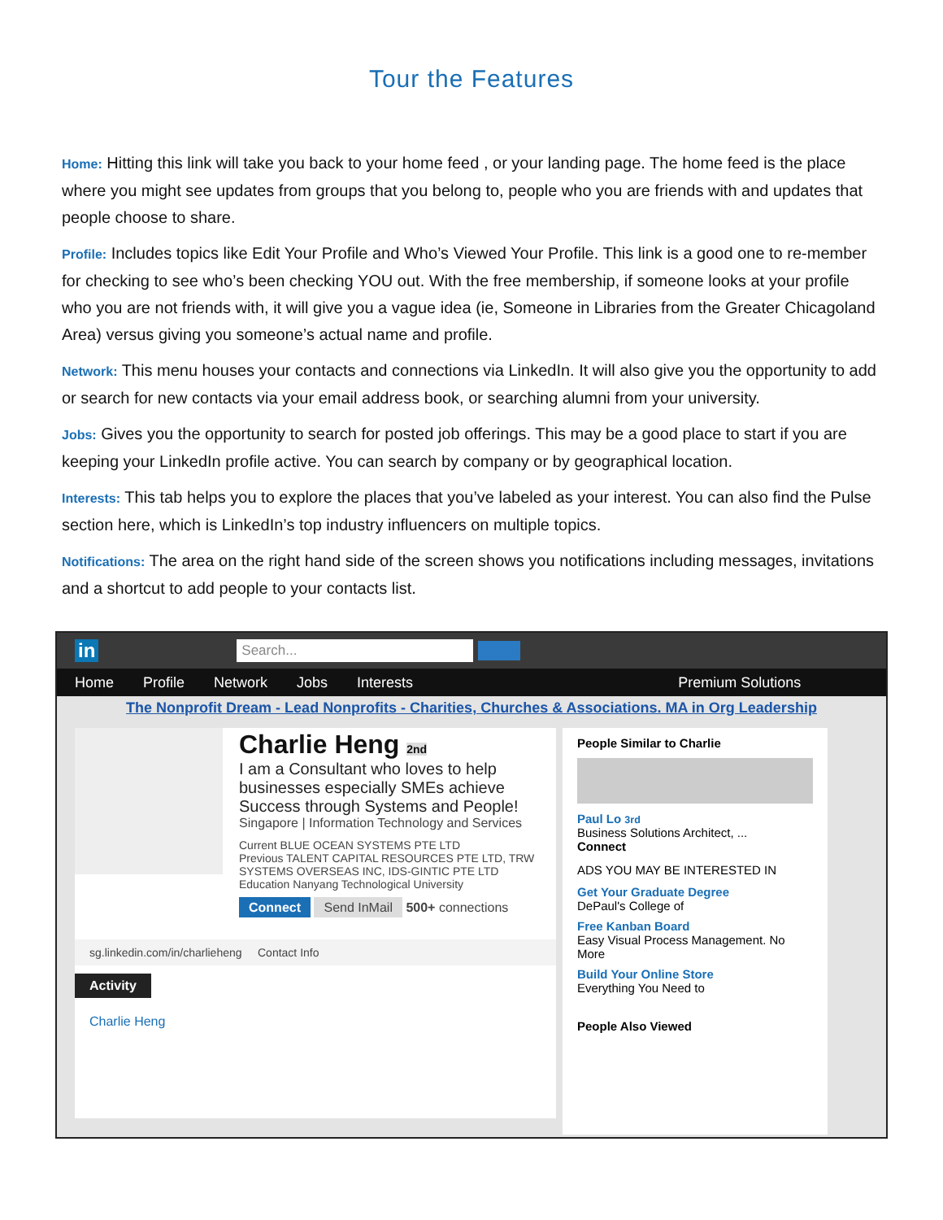Tour the Features
Home: Hitting this link will take you back to your home feed , or your landing page. The home feed is the place where you might see updates from groups that you belong to, people who you are friends with and updates that people choose to share.
Profile: Includes topics like Edit Your Profile and Who’s Viewed Your Profile. This link is a good one to re-member for checking to see who’s been checking YOU out. With the free membership, if someone looks at your profile who you are not friends with, it will give you a vague idea (ie, Someone in Libraries from the Greater Chicagoland Area) versus giving you someone’s actual name and profile.
Network: This menu houses your contacts and connections via LinkedIn. It will also give you the opportunity to add or search for new contacts via your email address book, or searching alumni from your university.
Jobs: Gives you the opportunity to search for posted job offerings. This may be a good place to start if you are keeping your LinkedIn profile active. You can search by company or by geographical location.
Interests: This tab helps you to explore the places that you’ve labeled as your interest. You can also find the Pulse section here, which is LinkedIn’s top industry influencers on multiple topics.
Notifications: The area on the right hand side of the screen shows you notifications including messages, invitations and a shortcut to add people to your contacts list.
in
Search...
Home Profile Network Jobs Interests Premium Solutions
The Nonprofit Dream - Lead Nonprofits - Charities, Churches & Associations. MA in Org Leadership
Charlie Heng 2nd
I am a Consultant who loves to help businesses especially SMEs achieve Success through Systems and People!
Singapore | Information Technology and Services
Current BLUE OCEAN SYSTEMS PTE LTD
Previous TALENT CAPITAL RESOURCES PTE LTD, TRW SYSTEMS OVERSEAS INC, IDS-GINTIC PTE LTD
Education Nanyang Technological University
Connect Send InMail 500+ connections
sg.linkedin.com/in/charlieheng Contact Info
Activity
Charlie Heng
People Similar to Charlie
Paul Lo 3rd
Business Solutions Architect, ...
Connect
ADS YOU MAY BE INTERESTED IN
Get Your Graduate Degree
DePaul's College of
Free Kanban Board
Easy Visual Process Management. No More
Build Your Online Store
Everything You Need to
People Also Viewed